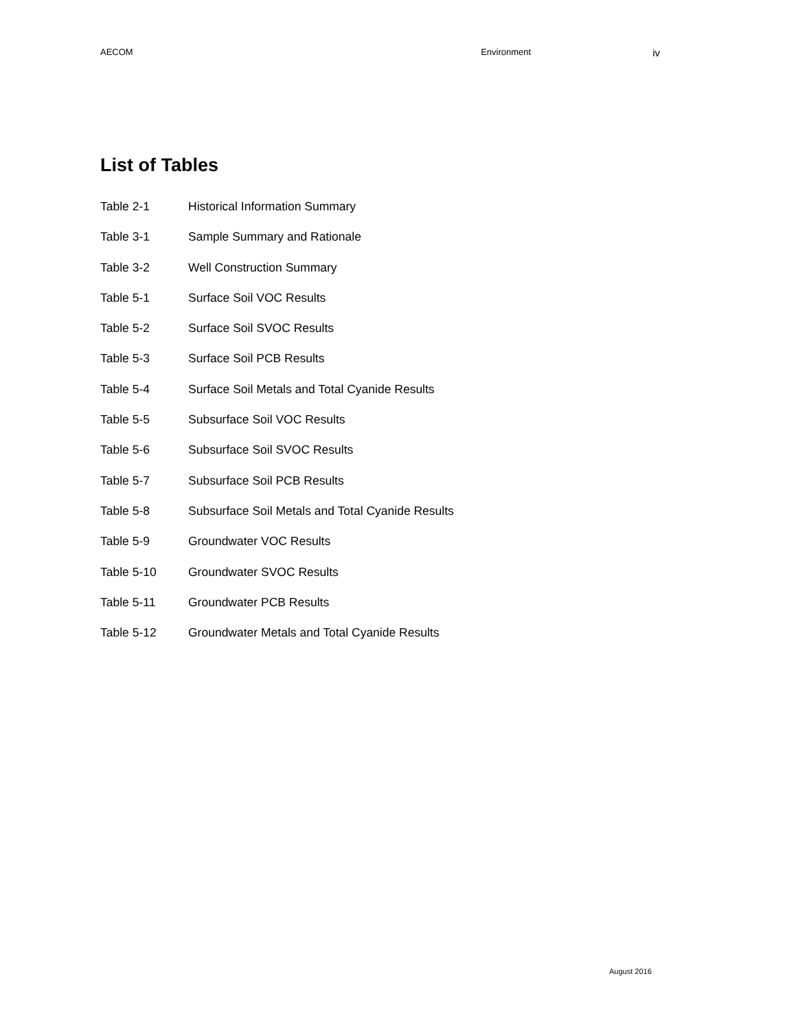AECOM Environment iv
List of Tables
| Table 2-1 | Historical Information Summary |
| Table 3-1 | Sample Summary and Rationale |
| Table 3-2 | Well Construction Summary |
| Table 5-1 | Surface Soil VOC Results |
| Table 5-2 | Surface Soil SVOC Results |
| Table 5-3 | Surface Soil PCB Results |
| Table 5-4 | Surface Soil Metals and Total Cyanide Results |
| Table 5-5 | Subsurface Soil VOC Results |
| Table 5-6 | Subsurface Soil SVOC Results |
| Table 5-7 | Subsurface Soil PCB Results |
| Table 5-8 | Subsurface Soil Metals and Total Cyanide Results |
| Table 5-9 | Groundwater VOC Results |
| Table 5-10 | Groundwater SVOC Results |
| Table 5-11 | Groundwater PCB Results |
| Table 5-12 | Groundwater Metals and Total Cyanide Results |
August 2016